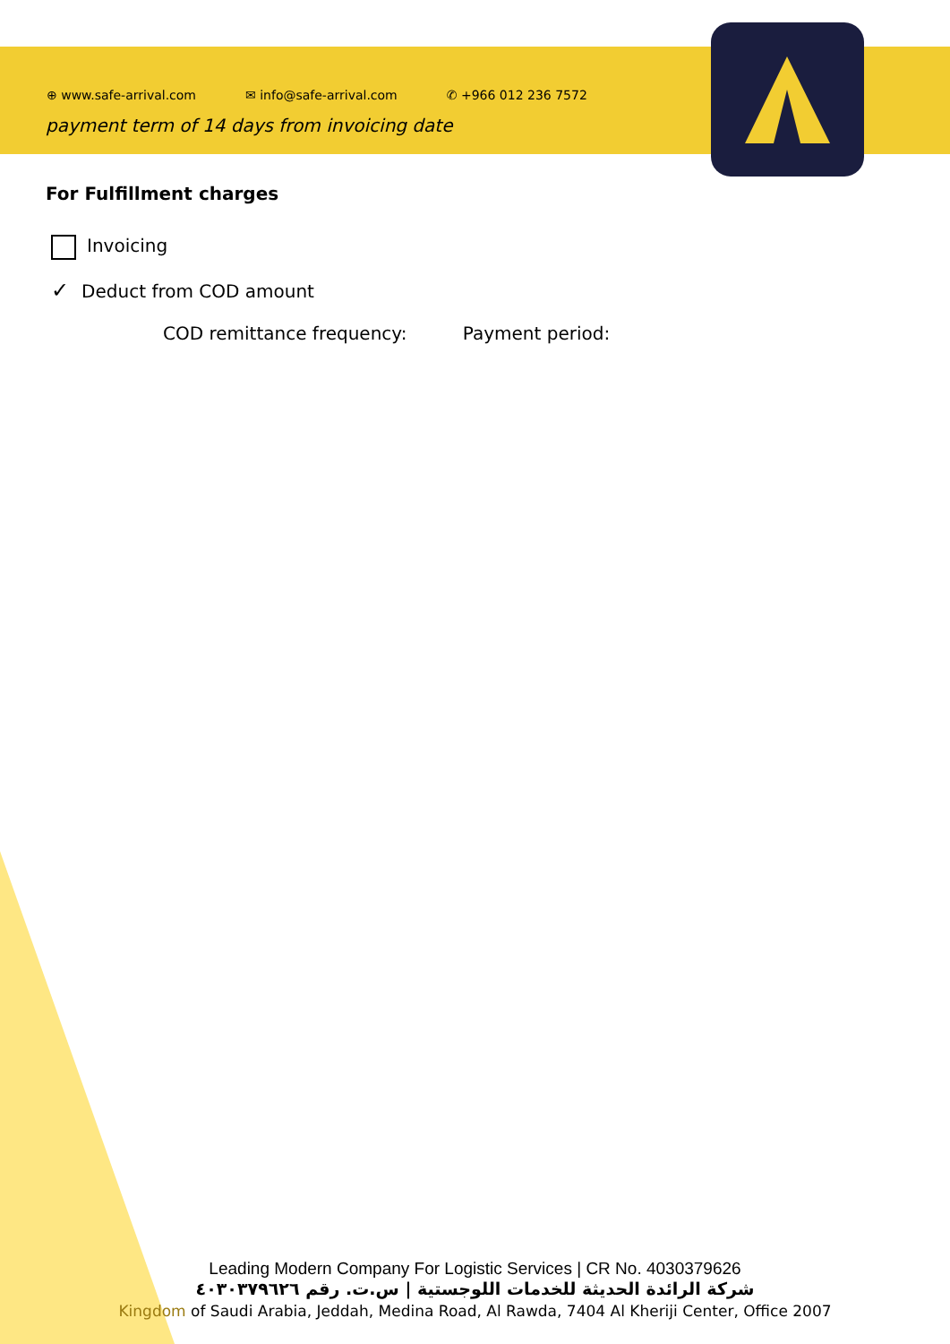⊕ www.safe-arrival.com ✉ info@safe-arrival.com ✆ +966 012 236 7572
payment term of 14 days from invoicing date
For Fulfillment charges
Invoicing
✓ Deduct from COD amount
COD remittance frequency: Payment period:
Leading Modern Company For Logistic Services | CR No. 4030379626
شركة الرائدة الحديثة للخدمات اللوجستية | س.ت. رقم ٤٠٣٠٣٧٩٦٢٦
Kingdom of Saudi Arabia, Jeddah, Medina Road, Al Rawda, 7404 Al Kheriji Center, Office 2007